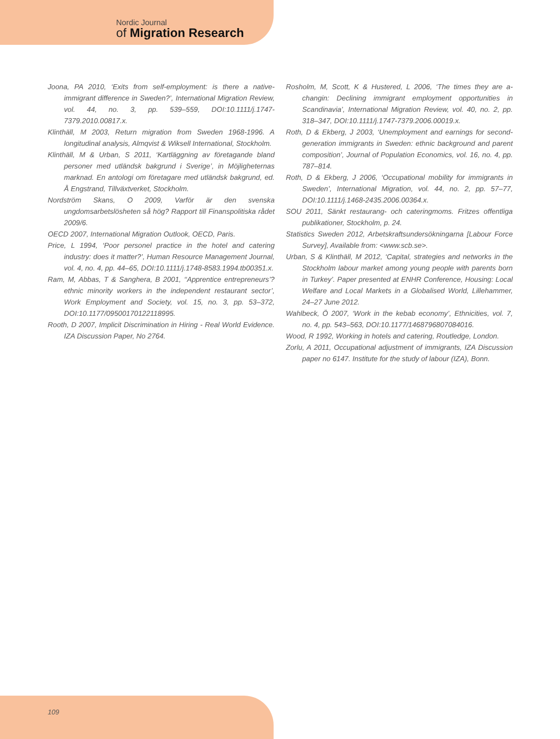Nordic Journal
of Migration Research
Joona, PA 2010, ‘Exits from self-employment: is there a native-immigrant difference in Sweden?’, International Migration Review, vol. 44, no. 3, pp. 539–559, DOI:10.1111/j.1747-7379.2010.00817.x.
Klinthäll, M 2003, Return migration from Sweden 1968-1996. A longitudinal analysis, Almqvist & Wiksell International, Stockholm.
Klinthäll, M & Urban, S 2011, ‘Kartläggning av företagande bland personer med utländsk bakgrund i Sverige’, in Möjligheternas marknad. En antologi om företagare med utländsk bakgrund, ed. Å Engstrand, Tillväxtverket, Stockholm.
Nordström Skans, O 2009, Varför är den svenska ungdomsarbetslösheten så hög? Rapport till Finanspolitiska rådet 2009/6.
OECD 2007, International Migration Outlook, OECD, Paris.
Price, L 1994, ‘Poor personel practice in the hotel and catering industry: does it matter?’, Human Resource Management Journal, vol. 4, no. 4, pp. 44–65, DOI:10.1111/j.1748-8583.1994.tb00351.x.
Ram, M, Abbas, T & Sanghera, B 2001, ‘‘Apprentice entrepreneurs’? ethnic minority workers in the independent restaurant sector’, Work Employment and Society, vol. 15, no. 3, pp. 53–372, DOI:10.1177/09500170122118995.
Rooth, D 2007, Implicit Discrimination in Hiring - Real World Evidence. IZA Discussion Paper, No 2764.
Rosholm, M, Scott, K & Hustered, L 2006, ‘The times they are a-changin: Declining immigrant employment opportunities in Scandinavia’, International Migration Review, vol. 40, no. 2, pp. 318–347, DOI:10.1111/j.1747-7379.2006.00019.x.
Roth, D & Ekberg, J 2003, ‘Unemployment and earnings for second-generation immigrants in Sweden: ethnic background and parent composition’, Journal of Population Economics, vol. 16, no. 4, pp. 787–814.
Roth, D & Ekberg, J 2006, ‘Occupational mobility for immigrants in Sweden’, International Migration, vol. 44, no. 2, pp. 57–77, DOI:10.1111/j.1468-2435.2006.00364.x.
SOU 2011, Sänkt restaurang- och cateringmoms. Fritzes offentliga publikationer, Stockholm, p. 24.
Statistics Sweden 2012, Arbetskraftsundersökningarna [Labour Force Survey], Available from: <www.scb.se>.
Urban, S & Klinthäll, M 2012, ‘Capital, strategies and networks in the Stockholm labour market among young people with parents born in Turkey’. Paper presented at ENHR Conference, Housing: Local Welfare and Local Markets in a Globalised World, Lillehammer, 24–27 June 2012.
Wahlbeck, Ö 2007, ‘Work in the kebab economy’, Ethnicities, vol. 7, no. 4, pp. 543–563, DOI:10.1177/1468796807084016.
Wood, R 1992, Working in hotels and catering, Routledge, London.
Zorlu, A 2011, Occupational adjustment of immigrants, IZA Discussion paper no 6147. Institute for the study of labour (IZA), Bonn.
109